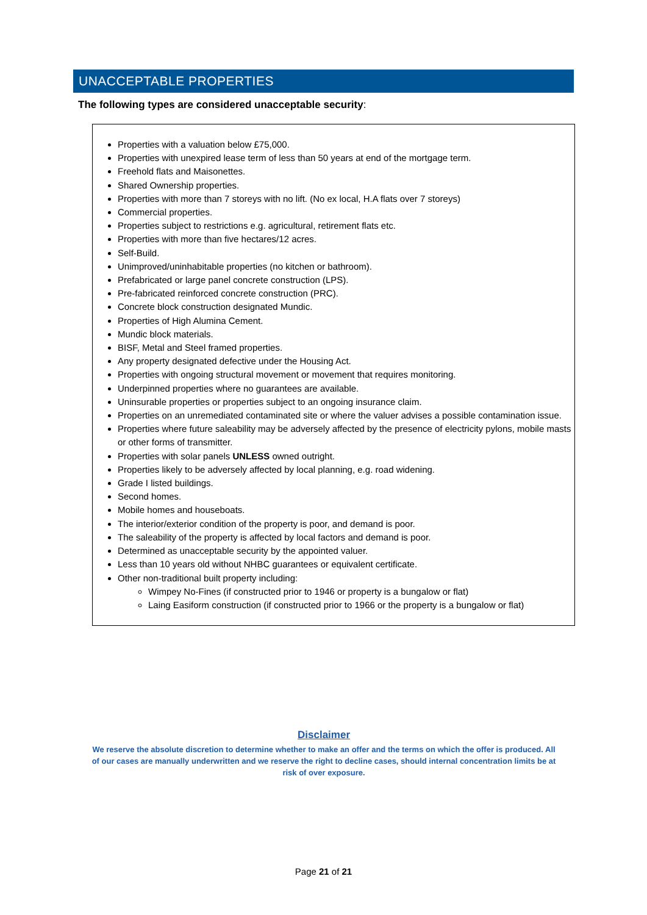UNACCEPTABLE PROPERTIES
The following types are considered unacceptable security:
Properties with a valuation below £75,000.
Properties with unexpired lease term of less than 50 years at end of the mortgage term.
Freehold flats and Maisonettes.
Shared Ownership properties.
Properties with more than 7 storeys with no lift. (No ex local, H.A flats over 7 storeys)
Commercial properties.
Properties subject to restrictions e.g. agricultural, retirement flats etc.
Properties with more than five hectares/12 acres.
Self-Build.
Unimproved/uninhabitable properties (no kitchen or bathroom).
Prefabricated or large panel concrete construction (LPS).
Pre-fabricated reinforced concrete construction (PRC).
Concrete block construction designated Mundic.
Properties of High Alumina Cement.
Mundic block materials.
BISF, Metal and Steel framed properties.
Any property designated defective under the Housing Act.
Properties with ongoing structural movement or movement that requires monitoring.
Underpinned properties where no guarantees are available.
Uninsurable properties or properties subject to an ongoing insurance claim.
Properties on an unremediated contaminated site or where the valuer advises a possible contamination issue.
Properties where future saleability may be adversely affected by the presence of electricity pylons, mobile masts or other forms of transmitter.
Properties with solar panels UNLESS owned outright.
Properties likely to be adversely affected by local planning, e.g. road widening.
Grade I listed buildings.
Second homes.
Mobile homes and houseboats.
The interior/exterior condition of the property is poor, and demand is poor.
The saleability of the property is affected by local factors and demand is poor.
Determined as unacceptable security by the appointed valuer.
Less than 10 years old without NHBC guarantees or equivalent certificate.
Other non-traditional built property including:
Wimpey No-Fines (if constructed prior to 1946 or property is a bungalow or flat)
Laing Easiform construction (if constructed prior to 1966 or the property is a bungalow or flat)
Disclaimer
We reserve the absolute discretion to determine whether to make an offer and the terms on which the offer is produced. All of our cases are manually underwritten and we reserve the right to decline cases, should internal concentration limits be at risk of over exposure.
Page 21 of 21